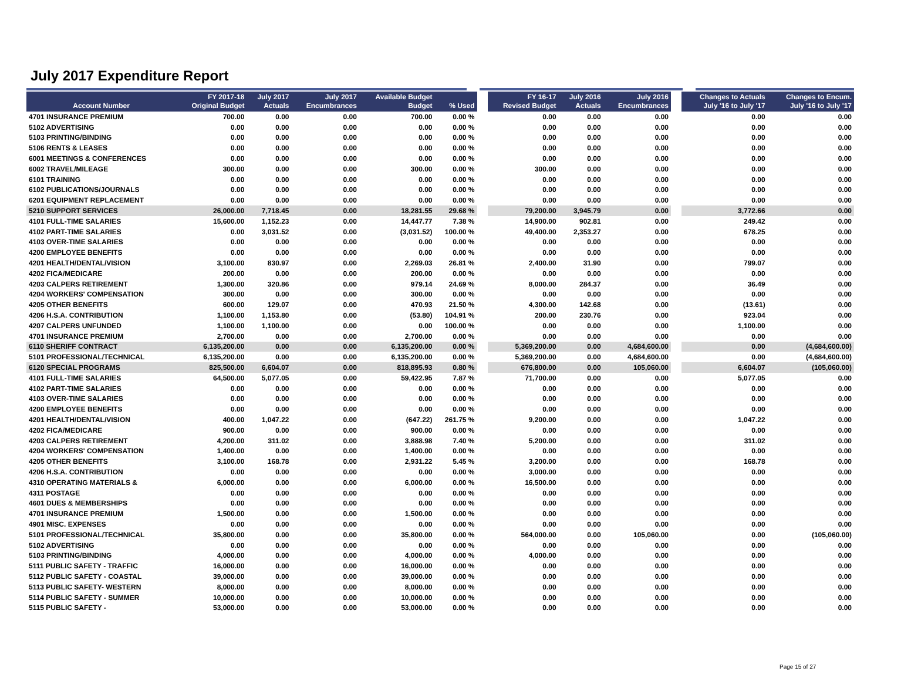July 2017 Expenditure Report
| Account Number | FY 2017-18 Original Budget | July 2017 Actuals | July 2017 Encumbrances | Available Budget Budget | % Used | | FY 16-17 Revised Budget | July 2016 Actuals | July 2016 Encumbrances | | Changes to Actuals July '16 to July '17 | Changes to Encum. July '16 to July '17 |
| --- | --- | --- | --- | --- | --- | --- | --- | --- | --- | --- | --- | --- |
| 4701 INSURANCE PREMIUM | 700.00 | 0.00 | 0.00 | 700.00 | 0.00 % | | 0.00 | 0.00 | 0.00 | | 0.00 | 0.00 |
| 5102 ADVERTISING | 0.00 | 0.00 | 0.00 | 0.00 | 0.00 % | | 0.00 | 0.00 | 0.00 | | 0.00 | 0.00 |
| 5103 PRINTING/BINDING | 0.00 | 0.00 | 0.00 | 0.00 | 0.00 % | | 0.00 | 0.00 | 0.00 | | 0.00 | 0.00 |
| 5106 RENTS & LEASES | 0.00 | 0.00 | 0.00 | 0.00 | 0.00 % | | 0.00 | 0.00 | 0.00 | | 0.00 | 0.00 |
| 6001 MEETINGS & CONFERENCES | 0.00 | 0.00 | 0.00 | 0.00 | 0.00 % | | 0.00 | 0.00 | 0.00 | | 0.00 | 0.00 |
| 6002 TRAVEL/MILEAGE | 300.00 | 0.00 | 0.00 | 300.00 | 0.00 % | | 300.00 | 0.00 | 0.00 | | 0.00 | 0.00 |
| 6101 TRAINING | 0.00 | 0.00 | 0.00 | 0.00 | 0.00 % | | 0.00 | 0.00 | 0.00 | | 0.00 | 0.00 |
| 6102 PUBLICATIONS/JOURNALS | 0.00 | 0.00 | 0.00 | 0.00 | 0.00 % | | 0.00 | 0.00 | 0.00 | | 0.00 | 0.00 |
| 6201 EQUIPMENT REPLACEMENT | 0.00 | 0.00 | 0.00 | 0.00 | 0.00 % | | 0.00 | 0.00 | 0.00 | | 0.00 | 0.00 |
| 5210 SUPPORT SERVICES | 26,000.00 | 7,718.45 | 0.00 | 18,281.55 | 29.68 % | | 79,200.00 | 3,945.79 | 0.00 | | 3,772.66 | 0.00 |
| 4101 FULL-TIME SALARIES | 15,600.00 | 1,152.23 | 0.00 | 14,447.77 | 7.38 % | | 14,900.00 | 902.81 | 0.00 | | 249.42 | 0.00 |
| 4102 PART-TIME SALARIES | 0.00 | 3,031.52 | 0.00 | (3,031.52) | 100.00 % | | 49,400.00 | 2,353.27 | 0.00 | | 678.25 | 0.00 |
| 4103 OVER-TIME SALARIES | 0.00 | 0.00 | 0.00 | 0.00 | 0.00 % | | 0.00 | 0.00 | 0.00 | | 0.00 | 0.00 |
| 4200 EMPLOYEE BENEFITS | 0.00 | 0.00 | 0.00 | 0.00 | 0.00 % | | 0.00 | 0.00 | 0.00 | | 0.00 | 0.00 |
| 4201 HEALTH/DENTAL/VISION | 3,100.00 | 830.97 | 0.00 | 2,269.03 | 26.81 % | | 2,400.00 | 31.90 | 0.00 | | 799.07 | 0.00 |
| 4202 FICA/MEDICARE | 200.00 | 0.00 | 0.00 | 200.00 | 0.00 % | | 0.00 | 0.00 | 0.00 | | 0.00 | 0.00 |
| 4203 CALPERS RETIREMENT | 1,300.00 | 320.86 | 0.00 | 979.14 | 24.69 % | | 8,000.00 | 284.37 | 0.00 | | 36.49 | 0.00 |
| 4204 WORKERS' COMPENSATION | 300.00 | 0.00 | 0.00 | 300.00 | 0.00 % | | 0.00 | 0.00 | 0.00 | | 0.00 | 0.00 |
| 4205 OTHER BENEFITS | 600.00 | 129.07 | 0.00 | 470.93 | 21.50 % | | 4,300.00 | 142.68 | 0.00 | | (13.61) | 0.00 |
| 4206 H.S.A. CONTRIBUTION | 1,100.00 | 1,153.80 | 0.00 | (53.80) | 104.91 % | | 200.00 | 230.76 | 0.00 | | 923.04 | 0.00 |
| 4207 CALPERS UNFUNDED | 1,100.00 | 1,100.00 | 0.00 | 0.00 | 100.00 % | | 0.00 | 0.00 | 0.00 | | 1,100.00 | 0.00 |
| 4701 INSURANCE PREMIUM | 2,700.00 | 0.00 | 0.00 | 2,700.00 | 0.00 % | | 0.00 | 0.00 | 0.00 | | 0.00 | 0.00 |
| 6110 SHERIFF CONTRACT | 6,135,200.00 | 0.00 | 0.00 | 6,135,200.00 | 0.00 % | | 5,369,200.00 | 0.00 | 4,684,600.00 | | 0.00 | (4,684,600.00) |
| 5101 PROFESSIONAL/TECHNICAL | 6,135,200.00 | 0.00 | 0.00 | 6,135,200.00 | 0.00 % | | 5,369,200.00 | 0.00 | 4,684,600.00 | | 0.00 | (4,684,600.00) |
| 6120 SPECIAL PROGRAMS | 825,500.00 | 6,604.07 | 0.00 | 818,895.93 | 0.80 % | | 676,800.00 | 0.00 | 105,060.00 | | 6,604.07 | (105,060.00) |
| 4101 FULL-TIME SALARIES | 64,500.00 | 5,077.05 | 0.00 | 59,422.95 | 7.87 % | | 71,700.00 | 0.00 | 0.00 | | 5,077.05 | 0.00 |
| 4102 PART-TIME SALARIES | 0.00 | 0.00 | 0.00 | 0.00 | 0.00 % | | 0.00 | 0.00 | 0.00 | | 0.00 | 0.00 |
| 4103 OVER-TIME SALARIES | 0.00 | 0.00 | 0.00 | 0.00 | 0.00 % | | 0.00 | 0.00 | 0.00 | | 0.00 | 0.00 |
| 4200 EMPLOYEE BENEFITS | 0.00 | 0.00 | 0.00 | 0.00 | 0.00 % | | 0.00 | 0.00 | 0.00 | | 0.00 | 0.00 |
| 4201 HEALTH/DENTAL/VISION | 400.00 | 1,047.22 | 0.00 | (647.22) | 261.75 % | | 9,200.00 | 0.00 | 0.00 | | 1,047.22 | 0.00 |
| 4202 FICA/MEDICARE | 900.00 | 0.00 | 0.00 | 900.00 | 0.00 % | | 0.00 | 0.00 | 0.00 | | 0.00 | 0.00 |
| 4203 CALPERS RETIREMENT | 4,200.00 | 311.02 | 0.00 | 3,888.98 | 7.40 % | | 5,200.00 | 0.00 | 0.00 | | 311.02 | 0.00 |
| 4204 WORKERS' COMPENSATION | 1,400.00 | 0.00 | 0.00 | 1,400.00 | 0.00 % | | 0.00 | 0.00 | 0.00 | | 0.00 | 0.00 |
| 4205 OTHER BENEFITS | 3,100.00 | 168.78 | 0.00 | 2,931.22 | 5.45 % | | 3,200.00 | 0.00 | 0.00 | | 168.78 | 0.00 |
| 4206 H.S.A. CONTRIBUTION | 0.00 | 0.00 | 0.00 | 0.00 | 0.00 % | | 3,000.00 | 0.00 | 0.00 | | 0.00 | 0.00 |
| 4310 OPERATING MATERIALS & | 6,000.00 | 0.00 | 0.00 | 6,000.00 | 0.00 % | | 16,500.00 | 0.00 | 0.00 | | 0.00 | 0.00 |
| 4311 POSTAGE | 0.00 | 0.00 | 0.00 | 0.00 | 0.00 % | | 0.00 | 0.00 | 0.00 | | 0.00 | 0.00 |
| 4601 DUES & MEMBERSHIPS | 0.00 | 0.00 | 0.00 | 0.00 | 0.00 % | | 0.00 | 0.00 | 0.00 | | 0.00 | 0.00 |
| 4701 INSURANCE PREMIUM | 1,500.00 | 0.00 | 0.00 | 1,500.00 | 0.00 % | | 0.00 | 0.00 | 0.00 | | 0.00 | 0.00 |
| 4901 MISC. EXPENSES | 0.00 | 0.00 | 0.00 | 0.00 | 0.00 % | | 0.00 | 0.00 | 0.00 | | 0.00 | 0.00 |
| 5101 PROFESSIONAL/TECHNICAL | 35,800.00 | 0.00 | 0.00 | 35,800.00 | 0.00 % | | 564,000.00 | 0.00 | 105,060.00 | | 0.00 | (105,060.00) |
| 5102 ADVERTISING | 0.00 | 0.00 | 0.00 | 0.00 | 0.00 % | | 0.00 | 0.00 | 0.00 | | 0.00 | 0.00 |
| 5103 PRINTING/BINDING | 4,000.00 | 0.00 | 0.00 | 4,000.00 | 0.00 % | | 4,000.00 | 0.00 | 0.00 | | 0.00 | 0.00 |
| 5111 PUBLIC SAFETY - TRAFFIC | 16,000.00 | 0.00 | 0.00 | 16,000.00 | 0.00 % | | 0.00 | 0.00 | 0.00 | | 0.00 | 0.00 |
| 5112 PUBLIC SAFETY - COASTAL | 39,000.00 | 0.00 | 0.00 | 39,000.00 | 0.00 % | | 0.00 | 0.00 | 0.00 | | 0.00 | 0.00 |
| 5113 PUBLIC SAFETY- WESTERN | 8,000.00 | 0.00 | 0.00 | 8,000.00 | 0.00 % | | 0.00 | 0.00 | 0.00 | | 0.00 | 0.00 |
| 5114 PUBLIC SAFETY - SUMMER | 10,000.00 | 0.00 | 0.00 | 10,000.00 | 0.00 % | | 0.00 | 0.00 | 0.00 | | 0.00 | 0.00 |
| 5115 PUBLIC SAFETY - | 53,000.00 | 0.00 | 0.00 | 53,000.00 | 0.00 % | | 0.00 | 0.00 | 0.00 | | 0.00 | 0.00 |
Page 15 of 27